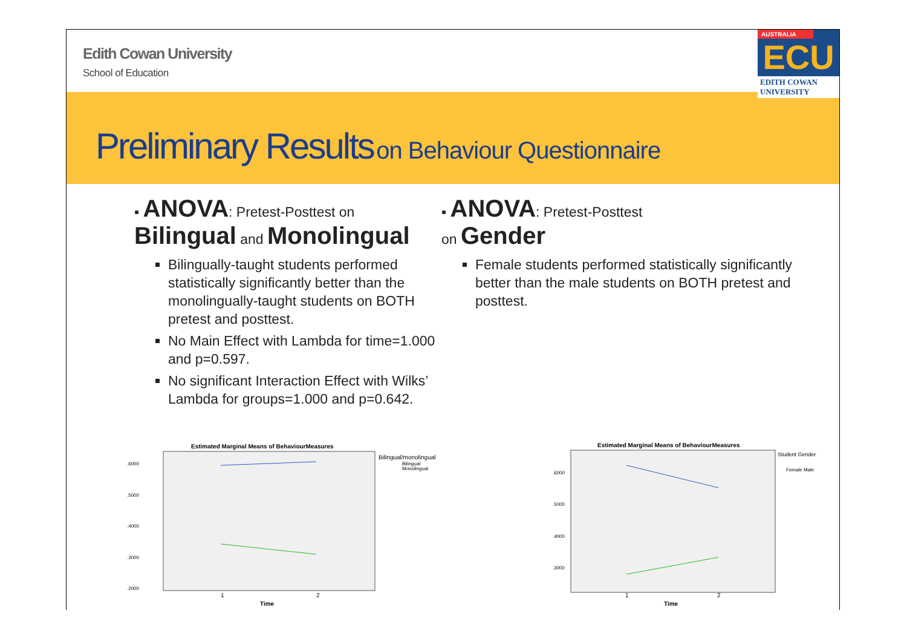Edith Cowan University
School of Education
AUSTRALIA
ECU
EDITH COWAN UNIVERSITY
Preliminary Results on Behaviour Questionnaire
▪ ANOVA: Pretest-Posttest on
Bilingual and Monolingual
Bilingually-taught students performed statistically significantly better than the monolingually-taught students on BOTH pretest and posttest.
No Main Effect with Lambda for time=1.000 and p=0.597.
No significant Interaction Effect with Wilks’ Lambda for groups=1.000 and p=0.642.
▪ ANOVA: Pretest-Posttest
on Gender
Female students performed statistically significantly better than the male students on BOTH pretest and posttest.
Estimated Marginal Means of BehaviourMeasures
.6000
.5000
.4000
.3000
.2000
1
2
Time
Bilingual/monolingual
Bilingual
Monolingual
Estimated Marginal Means of BehaviourMeasures
.6000
.5000
.4000
.3000
1
2
Time
Student Gender
Female Male